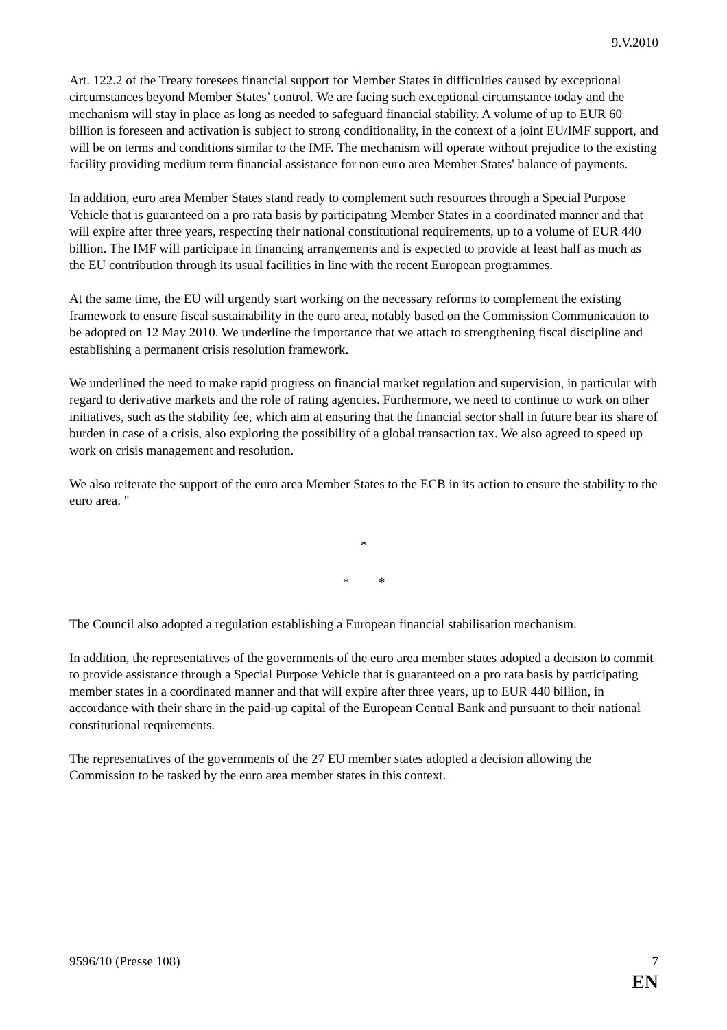9.V.2010
Art. 122.2 of the Treaty foresees financial support for Member States in difficulties caused by exceptional circumstances beyond Member States’ control. We are facing such exceptional circumstance today and the mechanism will stay in place as long as needed to safeguard financial stability. A volume of up to EUR 60 billion is foreseen and activation is subject to strong conditionality, in the context of a joint EU/IMF support, and will be on terms and conditions similar to the IMF. The mechanism will operate without prejudice to the existing facility providing medium term financial assistance for non euro area Member States' balance of payments.
In addition, euro area Member States stand ready to complement such resources through a Special Purpose Vehicle that is guaranteed on a pro rata basis by participating Member States in a coordinated manner and that will expire after three years, respecting their national constitutional requirements, up to a volume of EUR 440 billion. The IMF will participate in financing arrangements and is expected to provide at least half as much as the EU contribution through its usual facilities in line with the recent European programmes.
At the same time, the EU will urgently start working on the necessary reforms to complement the existing framework to ensure fiscal sustainability in the euro area, notably based on the Commission Communication to be adopted on 12 May 2010. We underline the importance that we attach to strengthening fiscal discipline and establishing a permanent crisis resolution framework.
We underlined the need to make rapid progress on financial market regulation and supervision, in particular with regard to derivative markets and the role of rating agencies. Furthermore, we need to continue to work on other initiatives, such as the stability fee, which aim at ensuring that the financial sector shall in future bear its share of burden in case of a crisis, also exploring the possibility of a global transaction tax. We also agreed to speed up work on crisis management and resolution.
We also reiterate the support of the euro area Member States to the ECB in its action to ensure the stability to the euro area. "
*
* *
The Council also adopted a regulation establishing a European financial stabilisation mechanism.
In addition, the representatives of the governments of the euro area member states adopted a decision to commit to provide assistance through a Special Purpose Vehicle that is guaranteed on a pro rata basis by participating member states in a coordinated manner and that will expire after three years, up to EUR 440 billion, in accordance with their share in the paid-up capital of the European Central Bank and pursuant to their national constitutional requirements.
The representatives of the governments of the 27 EU member states adopted a decision allowing the Commission to be tasked by the euro area member states in this context.
9596/10 (Presse 108) 7
EN